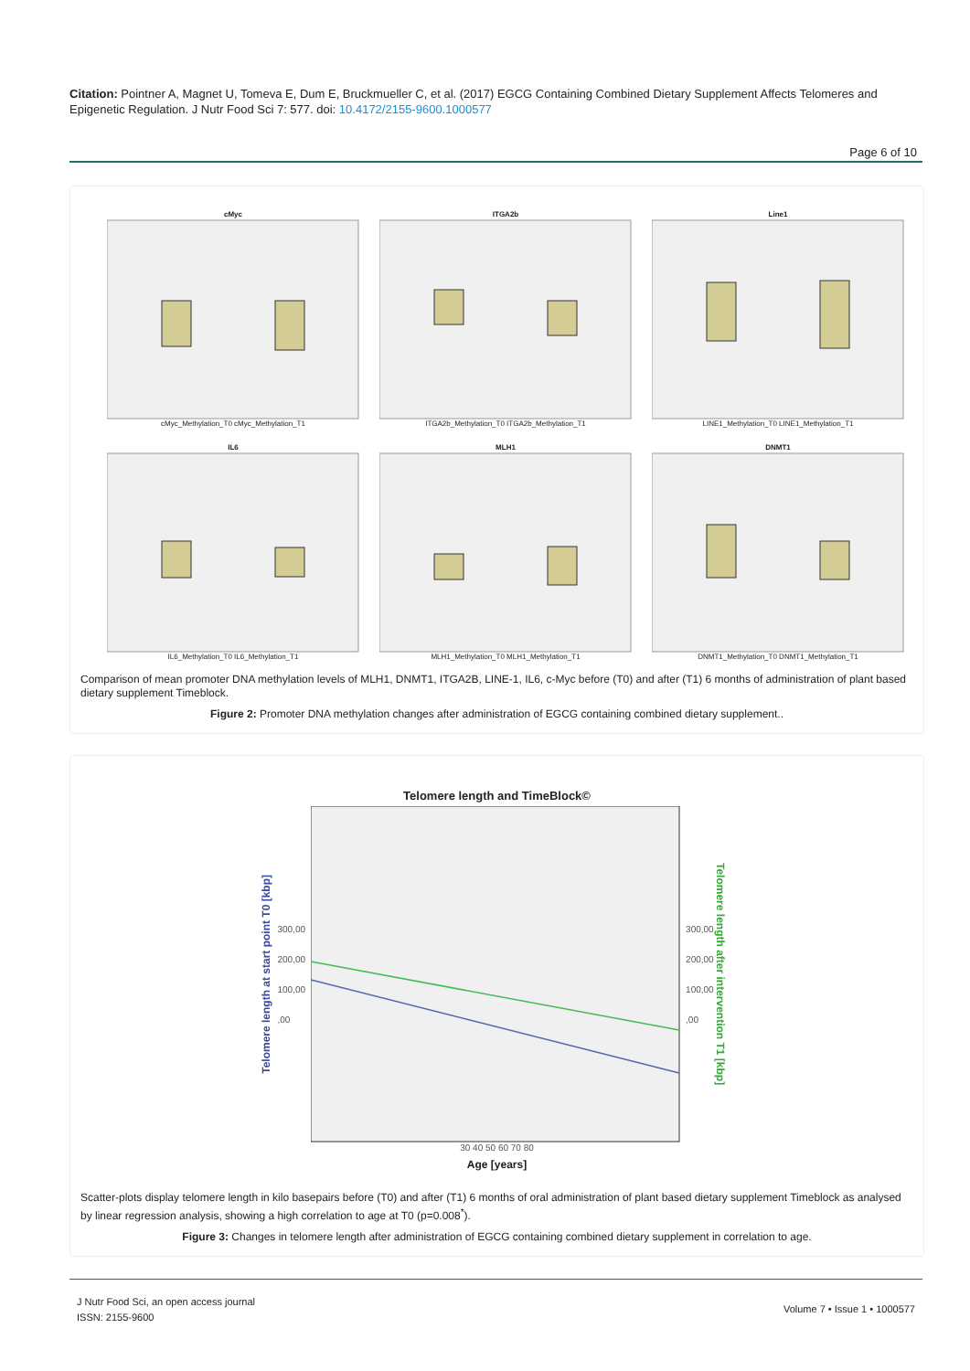Citation: Pointner A, Magnet U, Tomeva E, Dum E, Bruckmueller C, et al. (2017) EGCG Containing Combined Dietary Supplement Affects Telomeres and Epigenetic Regulation. J Nutr Food Sci 7: 577. doi: 10.4172/2155-9600.1000577
Page 6 of 10
cMyccMyc_Methylation_T0 cMyc_Methylation_T1
ITGA2bITGA2b_Methylation_T0 ITGA2b_Methylation_T1
Line1LINE1_Methylation_T0 LINE1_Methylation_T1
IL6IL6_Methylation_T0 IL6_Methylation_T1
MLH1MLH1_Methylation_T0 MLH1_Methylation_T1
DNMT1DNMT1_Methylation_T0 DNMT1_Methylation_T1
Comparison of mean promoter DNA methylation levels of MLH1, DNMT1, ITGA2B, LINE-1, IL6, c-Myc before (T0) and after (T1) 6 months of administration of plant based dietary supplement Timeblock.
Figure 2: Promoter DNA methylation changes after administration of EGCG containing combined dietary supplement..
Telomere length and TimeBlock©
Telomere length at start point T0 [kbp]
300,00
200,00
100,00
,00
300,00
200,00
100,00
,00
Telomere length after intervention T1 [kbp]
30 40 50 60 70 80
Age [years]
Scatter-plots display telomere length in kilo basepairs before (T0) and after (T1) 6 months of oral administration of plant based dietary supplement Timeblock as analysed by linear regression analysis, showing a high correlation to age at T0 (p=0.008<sup>*</sup>).
Figure 3: Changes in telomere length after administration of EGCG containing combined dietary supplement in correlation to age.
J Nutr Food Sci, an open access journal
ISSN: 2155-9600
Volume 7 • Issue 1 • 1000577